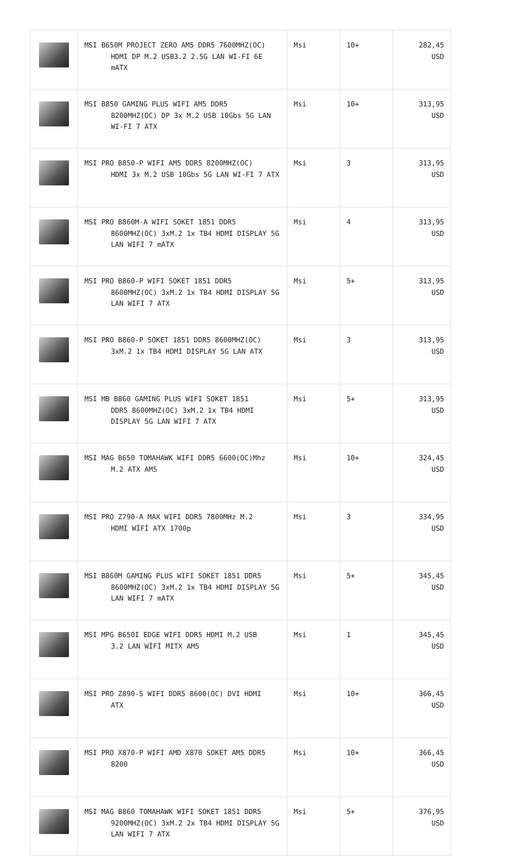| | MSI B650M PROJECT ZERO AM5 DDR5 7600MHZ(OC) HDMI DP M.2 USB3.2 2.5G LAN WI-FI 6E mATX | Msi | 10+ | 282,45 USD |
| | MSI B850 GAMING PLUS WIFI AM5 DDR5 8200MHZ(OC) DP 3x M.2 USB 10Gbs 5G LAN WI-FI 7 ATX | Msi | 10+ | 313,95 USD |
| | MSI PRO B850-P WIFI AM5 DDR5 8200MHZ(OC) HDMI 3x M.2 USB 10Gbs 5G LAN WI-FI 7 ATX | Msi | 3 | 313,95 USD |
| | MSI PRO B860M-A WIFI SOKET 1851 DDR5 8600MHZ(OC) 3xM.2 1x TB4 HDMI DISPLAY 5G LAN WIFI 7 mATX | Msi | 4 | 313,95 USD |
| | MSI PRO B860-P WIFI SOKET 1851 DDR5 8600MHZ(OC) 3xM.2 1x TB4 HDMI DISPLAY 5G LAN WIFI 7 ATX | Msi | 5+ | 313,95 USD |
| | MSI PRO B860-P SOKET 1851 DDR5 8600MHZ(OC) 3xM.2 1x TB4 HDMI DISPLAY 5G LAN ATX | Msi | 3 | 313,95 USD |
| | MSI MB B860 GAMING PLUS WIFI SOKET 1851 DDR5 8600MHZ(OC) 3xM.2 1x TB4 HDMI DISPLAY 5G LAN WIFI 7 ATX | Msi | 5+ | 313,95 USD |
| | MSI MAG B650 TOMAHAWK WIFI DDR5 6600(OC)Mhz M.2 ATX AM5 | Msi | 10+ | 324,45 USD |
| | MSI PRO Z790-A MAX WIFI DDR5 7800MHz M.2 HDMI WİFİ ATX 1700p | Msi | 3 | 334,95 USD |
| | MSI B860M GAMING PLUS WIFI SOKET 1851 DDR5 8600MHZ(OC) 3xM.2 1x TB4 HDMI DISPLAY 5G LAN WIFI 7 mATX | Msi | 5+ | 345,45 USD |
| | MSI MPG B650I EDGE WIFI DDR5 HDMI M.2 USB 3.2 LAN WİFİ MITX AM5 | Msi | 1 | 345,45 USD |
| | MSI PRO Z890-S WIFI DDR5 8600(OC) DVI HDMI ATX | Msi | 10+ | 366,45 USD |
| | MSI PRO X870-P WIFI AMD X870 SOKET AM5 DDR5 8200 | Msi | 10+ | 366,45 USD |
| | MSI MAG B860 TOMAHAWK WIFI SOKET 1851 DDR5 9200MHZ(OC) 3xM.2 2x TB4 HDMI DISPLAY 5G LAN WIFI 7 ATX | Msi | 5+ | 376,95 USD |